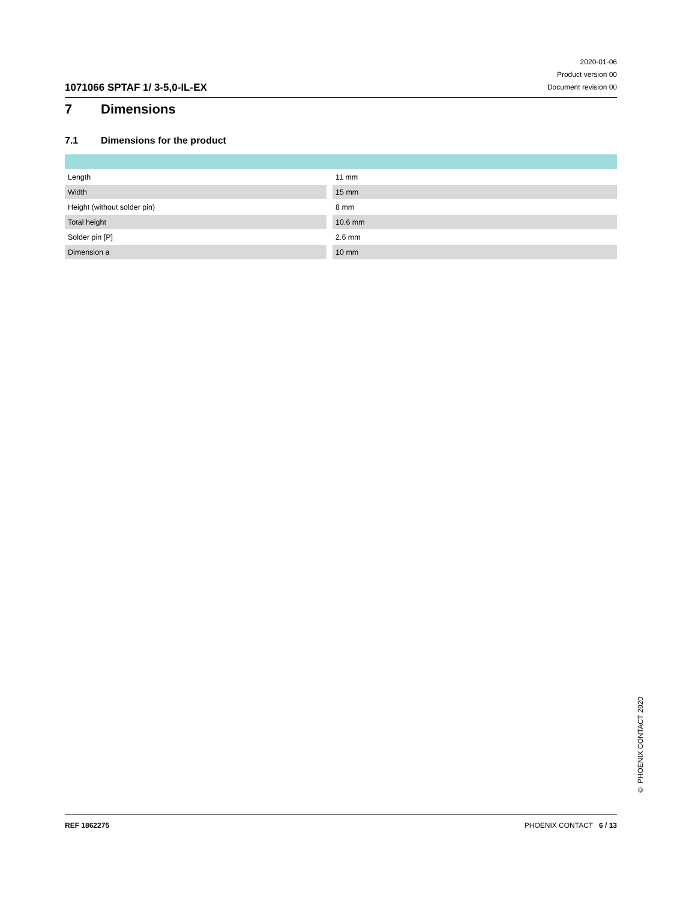1071066 SPTAF 1/ 3-5,0-IL-EX
2020-01-06
Product version 00
Document revision 00
7 Dimensions
7.1 Dimensions for the product
| Length | 11 mm |
| Width | 15 mm |
| Height (without solder pin) | 8 mm |
| Total height | 10.6 mm |
| Solder pin [P] | 2.6 mm |
| Dimension a | 10 mm |
© PHOENIX CONTACT 2020
REF 1862275 PHOENIX CONTACT 6 / 13